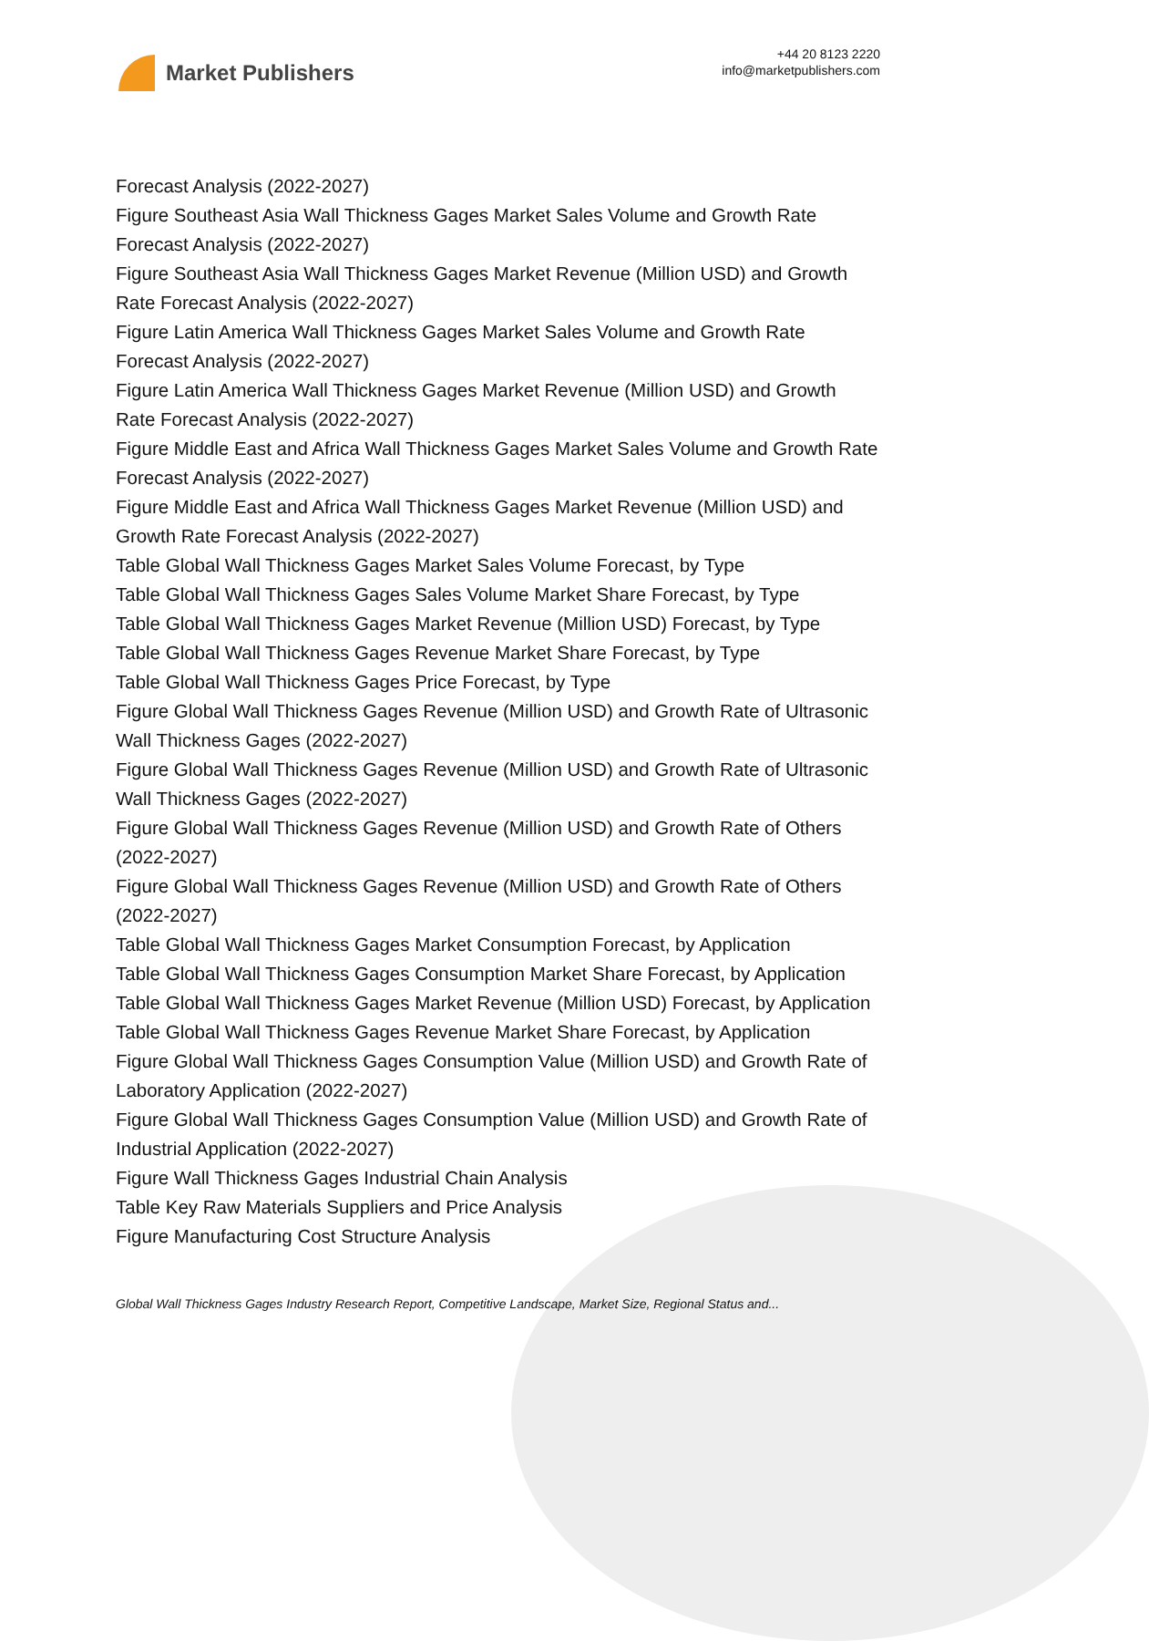Market Publishers
+44 20 8123 2220
info@marketpublishers.com
Forecast Analysis (2022-2027)
Figure Southeast Asia Wall Thickness Gages Market Sales Volume and Growth Rate Forecast Analysis (2022-2027)
Figure Southeast Asia Wall Thickness Gages Market Revenue (Million USD) and Growth Rate Forecast Analysis (2022-2027)
Figure Latin America Wall Thickness Gages Market Sales Volume and Growth Rate Forecast Analysis (2022-2027)
Figure Latin America Wall Thickness Gages Market Revenue (Million USD) and Growth Rate Forecast Analysis (2022-2027)
Figure Middle East and Africa Wall Thickness Gages Market Sales Volume and Growth Rate Forecast Analysis (2022-2027)
Figure Middle East and Africa Wall Thickness Gages Market Revenue (Million USD) and Growth Rate Forecast Analysis (2022-2027)
Table Global Wall Thickness Gages Market Sales Volume Forecast, by Type
Table Global Wall Thickness Gages Sales Volume Market Share Forecast, by Type
Table Global Wall Thickness Gages Market Revenue (Million USD) Forecast, by Type
Table Global Wall Thickness Gages Revenue Market Share Forecast, by Type
Table Global Wall Thickness Gages Price Forecast, by Type
Figure Global Wall Thickness Gages Revenue (Million USD) and Growth Rate of Ultrasonic Wall Thickness Gages (2022-2027)
Figure Global Wall Thickness Gages Revenue (Million USD) and Growth Rate of Ultrasonic Wall Thickness Gages (2022-2027)
Figure Global Wall Thickness Gages Revenue (Million USD) and Growth Rate of Others (2022-2027)
Figure Global Wall Thickness Gages Revenue (Million USD) and Growth Rate of Others (2022-2027)
Table Global Wall Thickness Gages Market Consumption Forecast, by Application
Table Global Wall Thickness Gages Consumption Market Share Forecast, by Application
Table Global Wall Thickness Gages Market Revenue (Million USD) Forecast, by Application
Table Global Wall Thickness Gages Revenue Market Share Forecast, by Application
Figure Global Wall Thickness Gages Consumption Value (Million USD) and Growth Rate of Laboratory Application (2022-2027)
Figure Global Wall Thickness Gages Consumption Value (Million USD) and Growth Rate of Industrial Application (2022-2027)
Figure Wall Thickness Gages Industrial Chain Analysis
Table Key Raw Materials Suppliers and Price Analysis
Figure Manufacturing Cost Structure Analysis
Global Wall Thickness Gages Industry Research Report, Competitive Landscape, Market Size, Regional Status and...